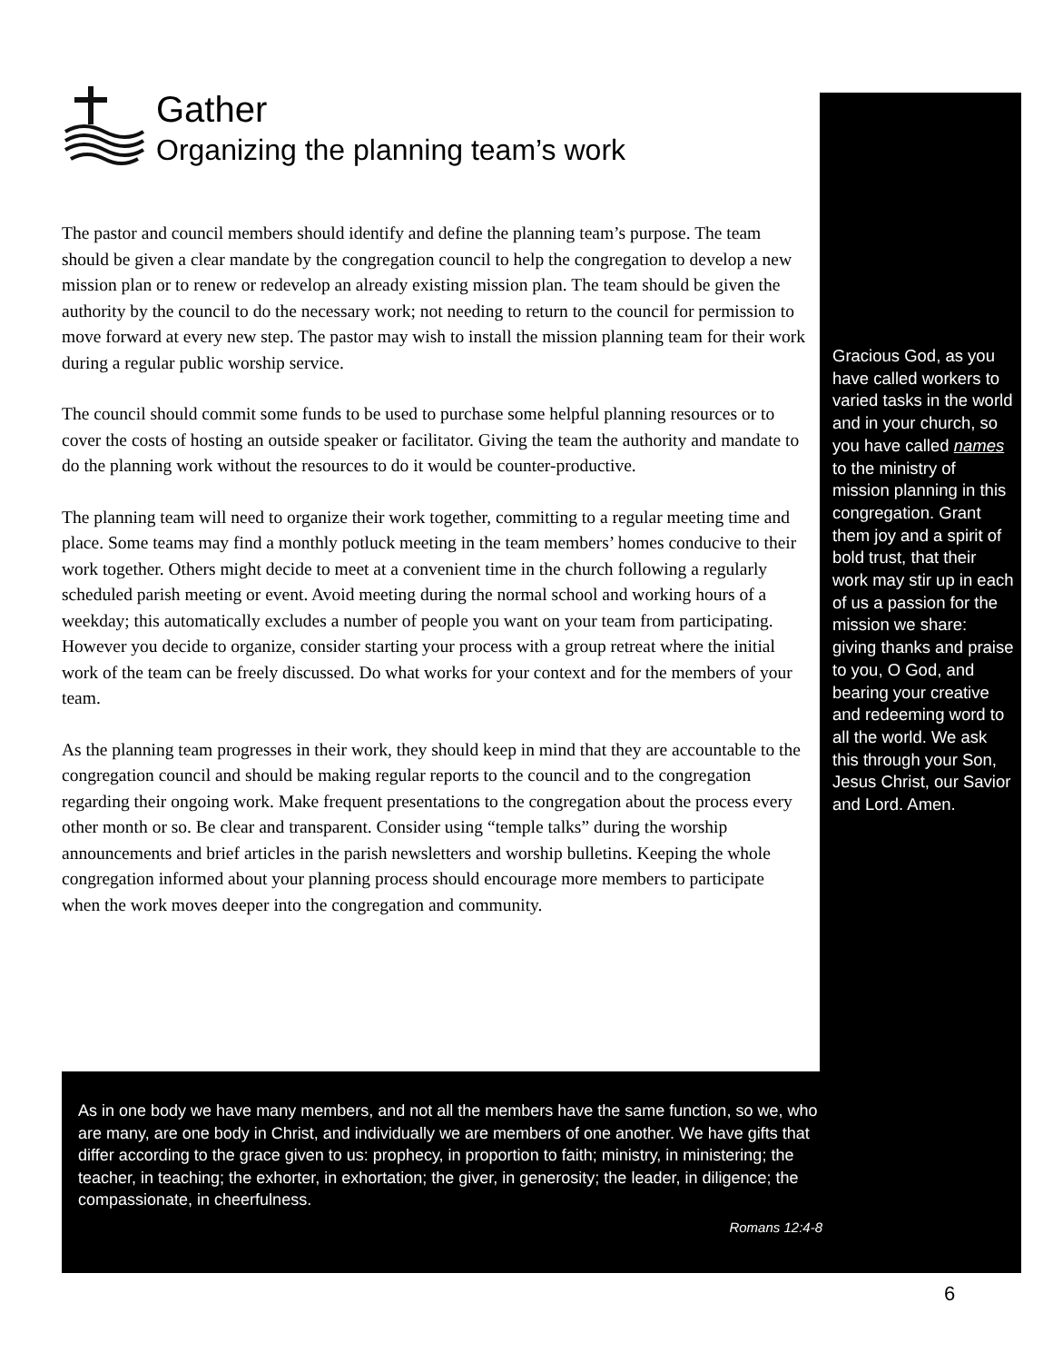Gather
Organizing the planning team’s work
The pastor and council members should identify and define the planning team’s purpose. The team should be given a clear mandate by the congregation council to help the congregation to develop a new mission plan or to renew or redevelop an already existing mission plan. The team should be given the authority by the council to do the necessary work; not needing to return to the council for permission to move forward at every new step. The pastor may wish to install the mission planning team for their work during a regular public worship service.
The council should commit some funds to be used to purchase some helpful planning resources or to cover the costs of hosting an outside speaker or facilitator. Giving the team the authority and mandate to do the planning work without the resources to do it would be counter-productive.
The planning team will need to organize their work together, committing to a regular meeting time and place. Some teams may find a monthly potluck meeting in the team members’ homes conducive to their work together. Others might decide to meet at a convenient time in the church following a regularly scheduled parish meeting or event. Avoid meeting during the normal school and working hours of a weekday; this automatically excludes a number of people you want on your team from participating. However you decide to organize, consider starting your process with a group retreat where the initial work of the team can be freely discussed. Do what works for your context and for the members of your team.
As the planning team progresses in their work, they should keep in mind that they are accountable to the congregation council and should be making regular reports to the council and to the congregation regarding their ongoing work. Make frequent presentations to the congregation about the process every other month or so. Be clear and transparent. Consider using “temple talks” during the worship announcements and brief articles in the parish newsletters and worship bulletins. Keeping the whole congregation informed about your planning process should encourage more members to participate when the work moves deeper into the congregation and community.
Gracious God, as you have called workers to varied tasks in the world and in your church, so you have called names to the ministry of mission planning in this congregation. Grant them joy and a spirit of bold trust, that their work may stir up in each of us a passion for the mission we share: giving thanks and praise to you, O God, and bearing your creative and redeeming word to all the world. We ask this through your Son, Jesus Christ, our Savior and Lord. Amen.
As in one body we have many members, and not all the members have the same function, so we, who are many, are one body in Christ, and individually we are members of one another. We have gifts that differ according to the grace given to us: prophecy, in proportion to faith; ministry, in ministering; the teacher, in teaching; the exhorter, in exhortation; the giver, in generosity; the leader, in diligence; the compassionate, in cheerfulness.
Romans 12:4-8
6